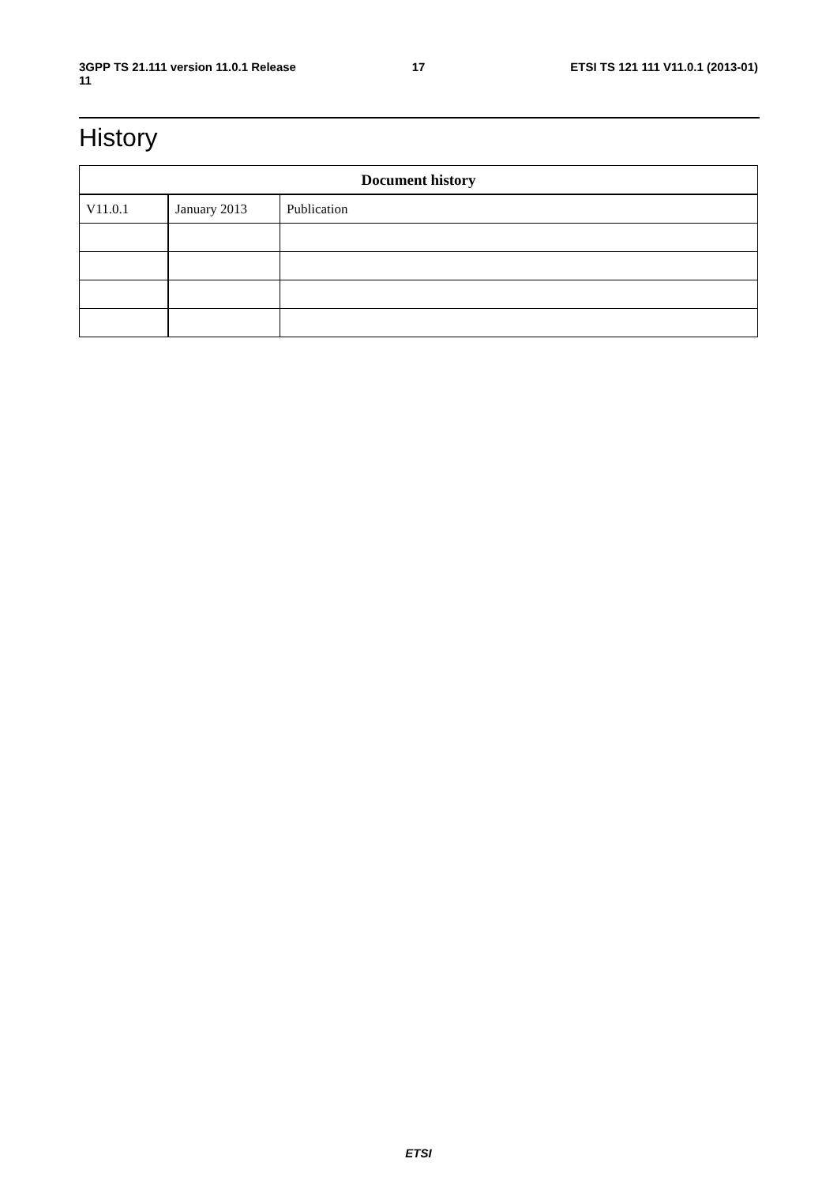3GPP TS 21.111 version 11.0.1 Release 11 17 ETSI TS 121 111 V11.0.1 (2013-01)
History
| Document history | | |
| --- | --- | --- |
| V11.0.1 | January 2013 | Publication |
ETSI